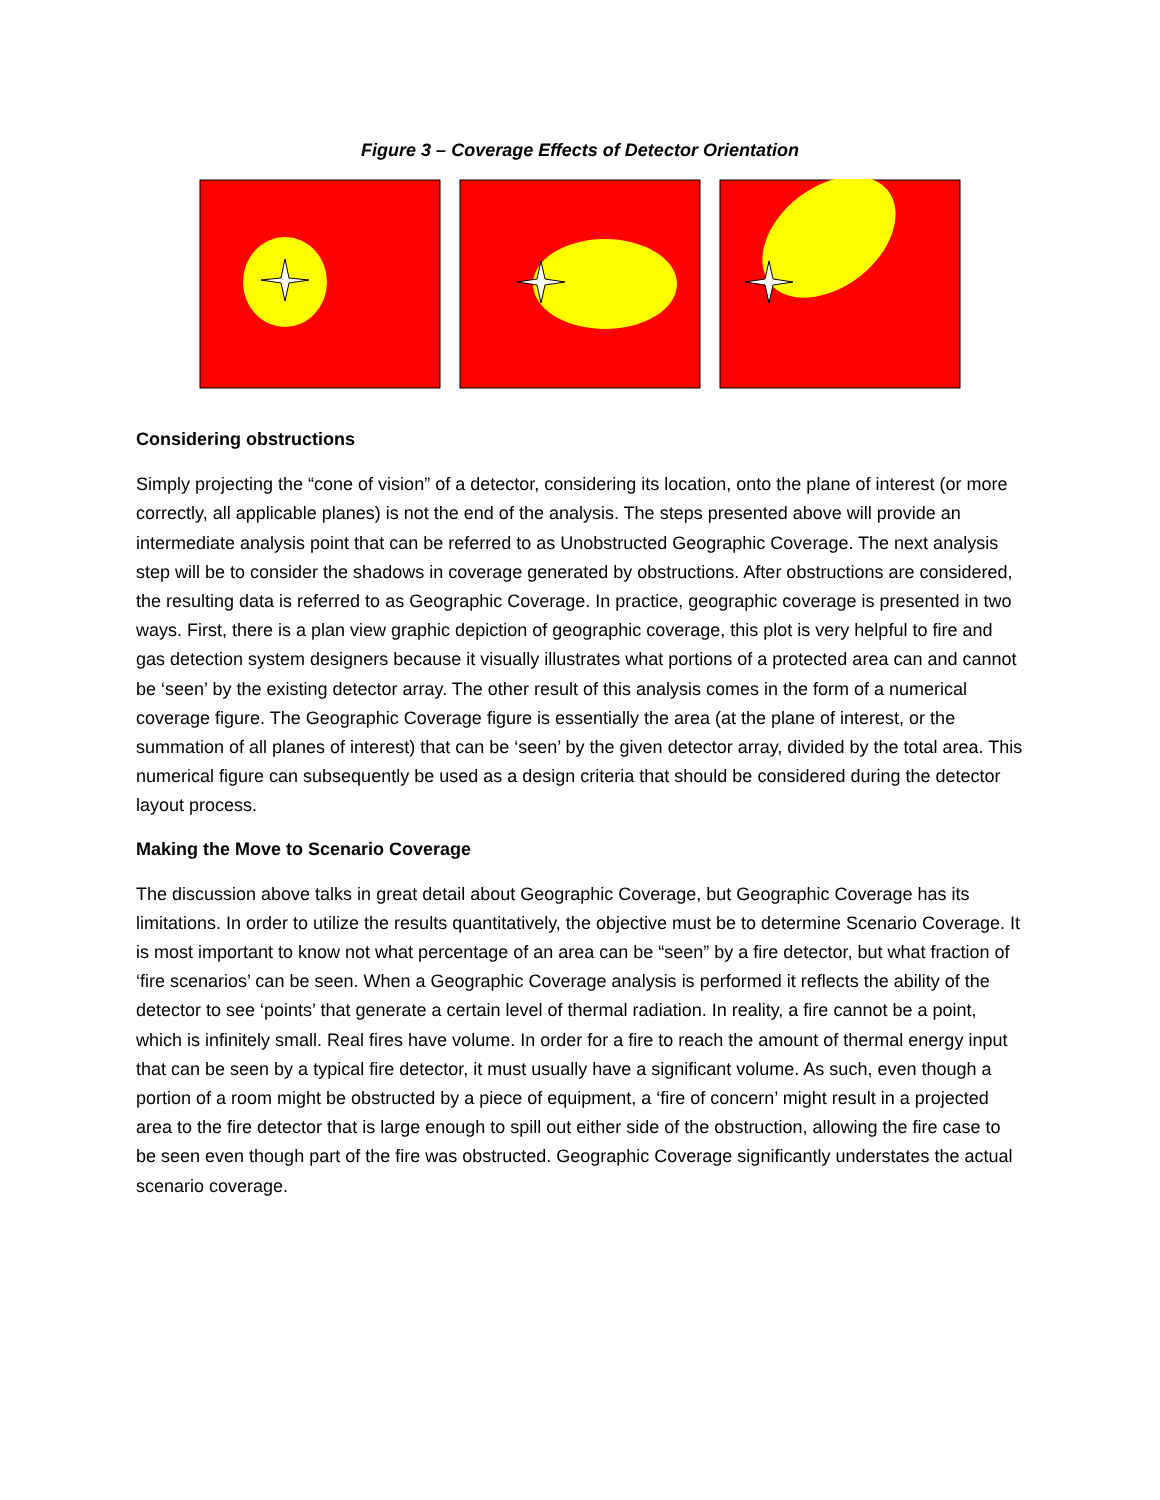Figure 3 – Coverage Effects of Detector Orientation
Considering obstructions
Simply projecting the “cone of vision” of a detector, considering its location, onto the plane of interest (or more correctly, all applicable planes) is not the end of the analysis. The steps presented above will provide an intermediate analysis point that can be referred to as Unobstructed Geographic Coverage. The next analysis step will be to consider the shadows in coverage generated by obstructions. After obstructions are considered, the resulting data is referred to as Geographic Coverage. In practice, geographic coverage is presented in two ways. First, there is a plan view graphic depiction of geographic coverage, this plot is very helpful to fire and gas detection system designers because it visually illustrates what portions of a protected area can and cannot be ‘seen’ by the existing detector array. The other result of this analysis comes in the form of a numerical coverage figure. The Geographic Coverage figure is essentially the area (at the plane of interest, or the summation of all planes of interest) that can be ‘seen’ by the given detector array, divided by the total area. This numerical figure can subsequently be used as a design criteria that should be considered during the detector layout process.
Making the Move to Scenario Coverage
The discussion above talks in great detail about Geographic Coverage, but Geographic Coverage has its limitations. In order to utilize the results quantitatively, the objective must be to determine Scenario Coverage. It is most important to know not what percentage of an area can be “seen” by a fire detector, but what fraction of ‘fire scenarios’ can be seen. When a Geographic Coverage analysis is performed it reflects the ability of the detector to see ‘points’ that generate a certain level of thermal radiation. In reality, a fire cannot be a point, which is infinitely small. Real fires have volume. In order for a fire to reach the amount of thermal energy input that can be seen by a typical fire detector, it must usually have a significant volume. As such, even though a portion of a room might be obstructed by a piece of equipment, a ‘fire of concern’ might result in a projected area to the fire detector that is large enough to spill out either side of the obstruction, allowing the fire case to be seen even though part of the fire was obstructed. Geographic Coverage significantly understates the actual scenario coverage.